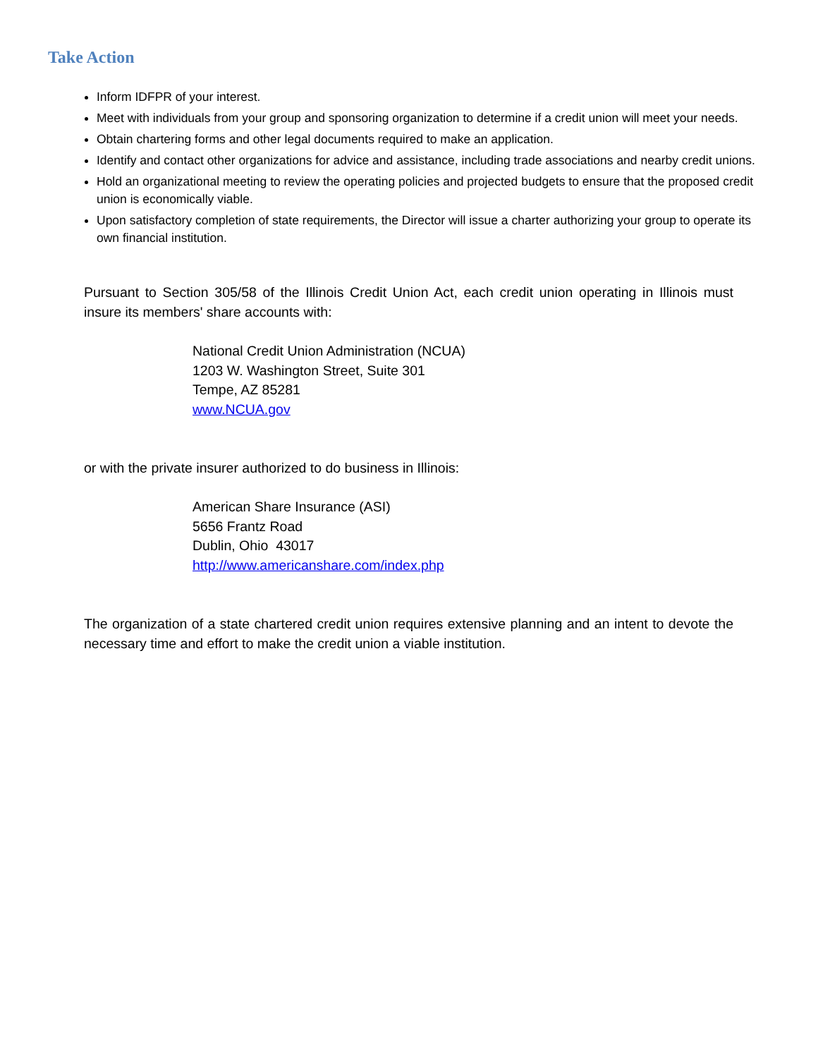Take Action
Inform IDFPR of your interest.
Meet with individuals from your group and sponsoring organization to determine if a credit union will meet your needs.
Obtain chartering forms and other legal documents required to make an application.
Identify and contact other organizations for advice and assistance, including trade associations and nearby credit unions.
Hold an organizational meeting to review the operating policies and projected budgets to ensure that the proposed credit union is economically viable.
Upon satisfactory completion of state requirements, the Director will issue a charter authorizing your group to operate its own financial institution.
Pursuant to Section 305/58 of the Illinois Credit Union Act, each credit union operating in Illinois must insure its members' share accounts with:
National Credit Union Administration (NCUA)
1203 W. Washington Street, Suite 301
Tempe, AZ 85281
www.NCUA.gov
or with the private insurer authorized to do business in Illinois:
American Share Insurance (ASI)
5656 Frantz Road
Dublin, Ohio 43017
http://www.americanshare.com/index.php
The organization of a state chartered credit union requires extensive planning and an intent to devote the necessary time and effort to make the credit union a viable institution.